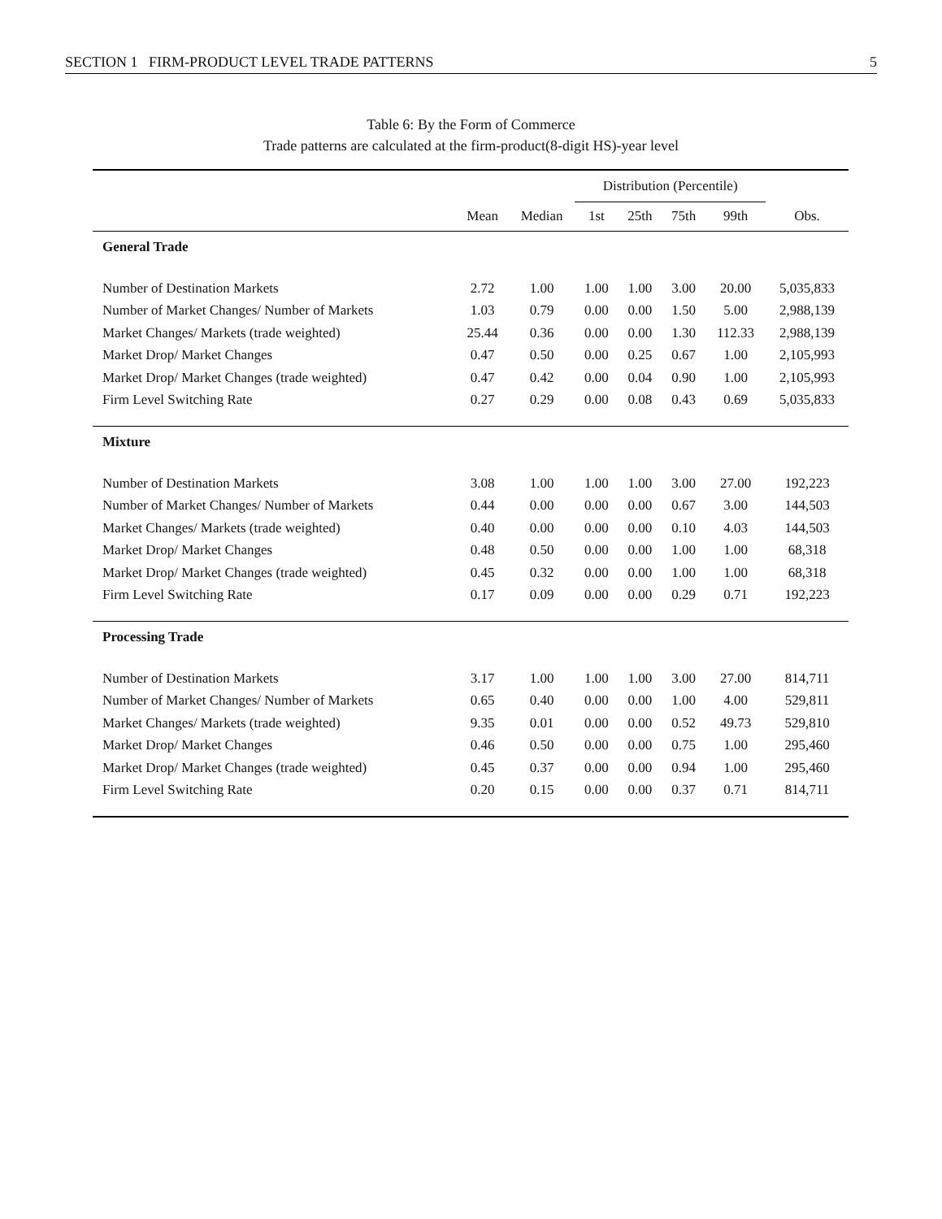SECTION 1 FIRM-PRODUCT LEVEL TRADE PATTERNS 5
Table 6: By the Form of Commerce
Trade patterns are calculated at the firm-product(8-digit HS)-year level
| | | | Distribution (Percentile) | | | | |
| | Mean | Median | 1st | 25th | 75th | 99th | Obs. |
| General Trade | | | | | | | |
| Number of Destination Markets | 2.72 | 1.00 | 1.00 | 1.00 | 3.00 | 20.00 | 5,035,833 |
| Number of Market Changes/ Number of Markets | 1.03 | 0.79 | 0.00 | 0.00 | 1.50 | 5.00 | 2,988,139 |
| Market Changes/ Markets (trade weighted) | 25.44 | 0.36 | 0.00 | 0.00 | 1.30 | 112.33 | 2,988,139 |
| Market Drop/ Market Changes | 0.47 | 0.50 | 0.00 | 0.25 | 0.67 | 1.00 | 2,105,993 |
| Market Drop/ Market Changes (trade weighted) | 0.47 | 0.42 | 0.00 | 0.04 | 0.90 | 1.00 | 2,105,993 |
| Firm Level Switching Rate | 0.27 | 0.29 | 0.00 | 0.08 | 0.43 | 0.69 | 5,035,833 |
| Mixture | | | | | | | |
| Number of Destination Markets | 3.08 | 1.00 | 1.00 | 1.00 | 3.00 | 27.00 | 192,223 |
| Number of Market Changes/ Number of Markets | 0.44 | 0.00 | 0.00 | 0.00 | 0.67 | 3.00 | 144,503 |
| Market Changes/ Markets (trade weighted) | 0.40 | 0.00 | 0.00 | 0.00 | 0.10 | 4.03 | 144,503 |
| Market Drop/ Market Changes | 0.48 | 0.50 | 0.00 | 0.00 | 1.00 | 1.00 | 68,318 |
| Market Drop/ Market Changes (trade weighted) | 0.45 | 0.32 | 0.00 | 0.00 | 1.00 | 1.00 | 68,318 |
| Firm Level Switching Rate | 0.17 | 0.09 | 0.00 | 0.00 | 0.29 | 0.71 | 192,223 |
| Processing Trade | | | | | | | |
| Number of Destination Markets | 3.17 | 1.00 | 1.00 | 1.00 | 3.00 | 27.00 | 814,711 |
| Number of Market Changes/ Number of Markets | 0.65 | 0.40 | 0.00 | 0.00 | 1.00 | 4.00 | 529,811 |
| Market Changes/ Markets (trade weighted) | 9.35 | 0.01 | 0.00 | 0.00 | 0.52 | 49.73 | 529,810 |
| Market Drop/ Market Changes | 0.46 | 0.50 | 0.00 | 0.00 | 0.75 | 1.00 | 295,460 |
| Market Drop/ Market Changes (trade weighted) | 0.45 | 0.37 | 0.00 | 0.00 | 0.94 | 1.00 | 295,460 |
| Firm Level Switching Rate | 0.20 | 0.15 | 0.00 | 0.00 | 0.37 | 0.71 | 814,711 |